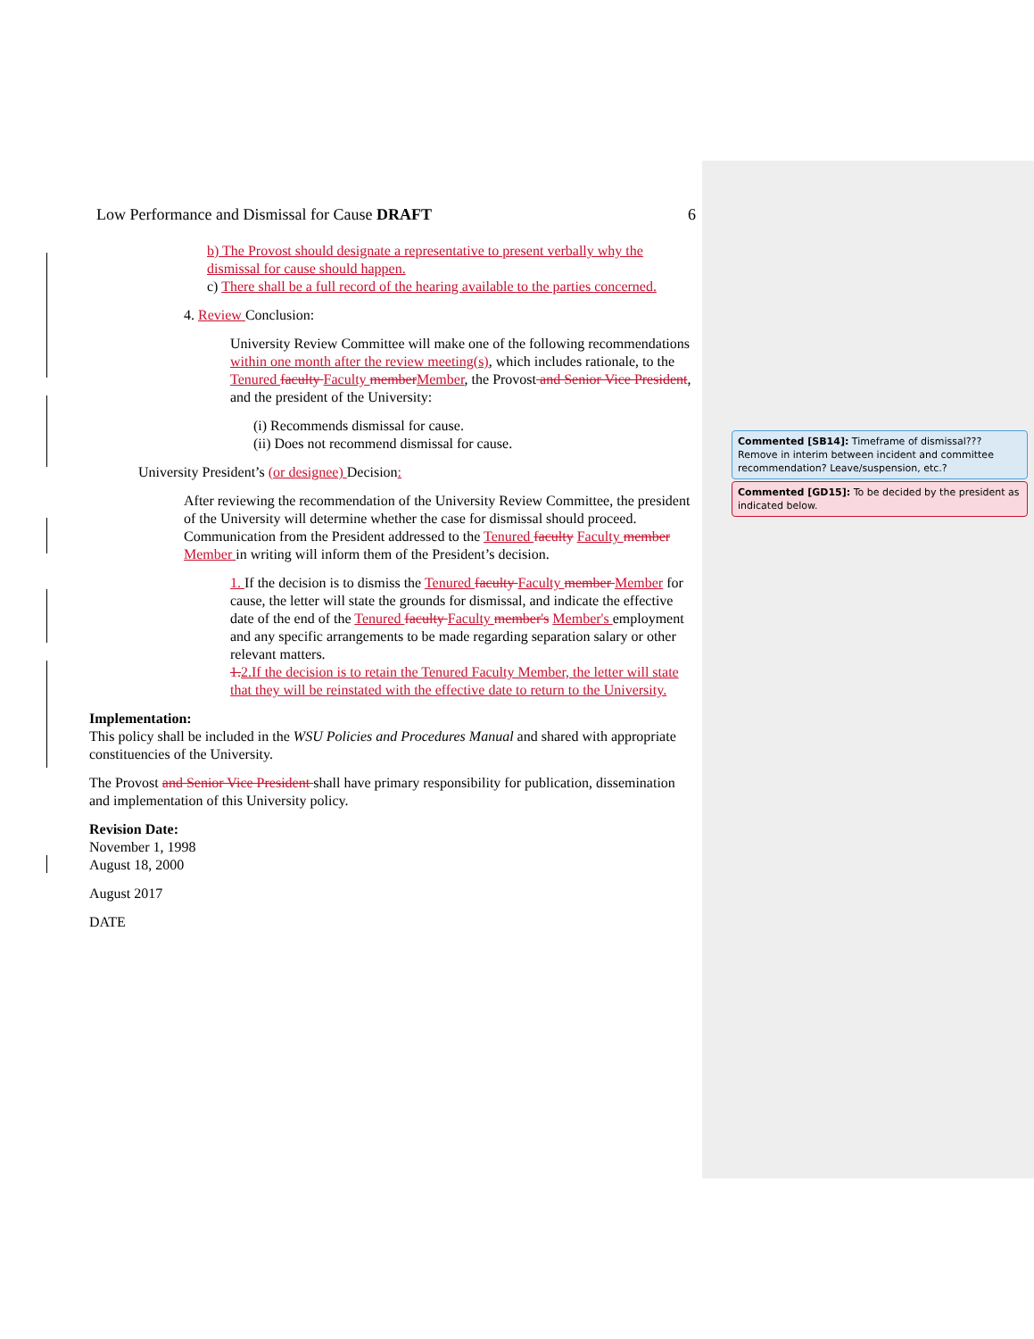Low Performance and Dismissal for Cause DRAFT 6
b) The Provost should designate a representative to present verbally why the dismissal for cause should happen.
c) There shall be a full record of the hearing available to the parties concerned.
4. Review Conclusion:
University Review Committee will make one of the following recommendations within one month after the review meeting(s), which includes rationale, to the Tenured faculty Faculty member Member, the Provost and Senior Vice President, and the president of the University:
(i) Recommends dismissal for cause.
(ii) Does not recommend dismissal for cause.
University President’s (or designee) Decision:
After reviewing the recommendation of the University Review Committee, the president of the University will determine whether the case for dismissal should proceed. Communication from the President addressed to the Tenured faculty Faculty member Member in writing will inform them of the President’s decision.
1. If the decision is to dismiss the Tenured faculty Faculty member Member for cause, the letter will state the grounds for dismissal, and indicate the effective date of the end of the Tenured faculty Faculty member's Member's employment and any specific arrangements to be made regarding separation salary or other relevant matters.
1. 2.If the decision is to retain the Tenured Faculty Member, the letter will state that they will be reinstated with the effective date to return to the University.
Implementation:
This policy shall be included in the WSU Policies and Procedures Manual and shared with appropriate constituencies of the University.
The Provost and Senior Vice President shall have primary responsibility for publication, dissemination and implementation of this University policy.
Revision Date:
November 1, 1998
August 18, 2000
August 2017
DATE
Commented [SB14]: Timeframe of dismissal??? Remove in interim between incident and committee recommendation? Leave/suspension, etc.?
Commented [GD15]: To be decided by the president as indicated below.